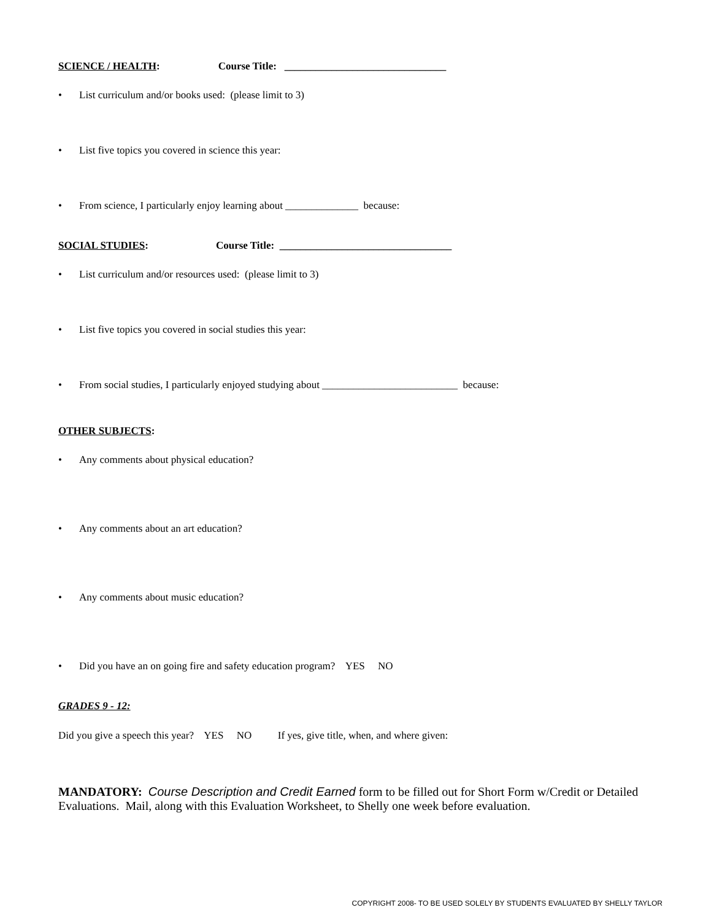SCIENCE / HEALTH: Course Title: _______________________________
• List curriculum and/or books used: (please limit to 3)
• List five topics you covered in science this year:
• From science, I particularly enjoy learning about ______________ because:
SOCIAL STUDIES: Course Title: _________________________________
• List curriculum and/or resources used: (please limit to 3)
• List five topics you covered in social studies this year:
• From social studies, I particularly enjoyed studying about __________________________ because:
OTHER SUBJECTS:
• Any comments about physical education?
• Any comments about an art education?
• Any comments about music education?
• Did you have an on going fire and safety education program? YES NO
GRADES 9 - 12:
Did you give a speech this year? YES NO If yes, give title, when, and where given:
MANDATORY: Course Description and Credit Earned form to be filled out for Short Form w/Credit or Detailed Evaluations. Mail, along with this Evaluation Worksheet, to Shelly one week before evaluation.
COPYRIGHT 2008- TO BE USED SOLELY BY STUDENTS EVALUATED BY SHELLY TAYLOR